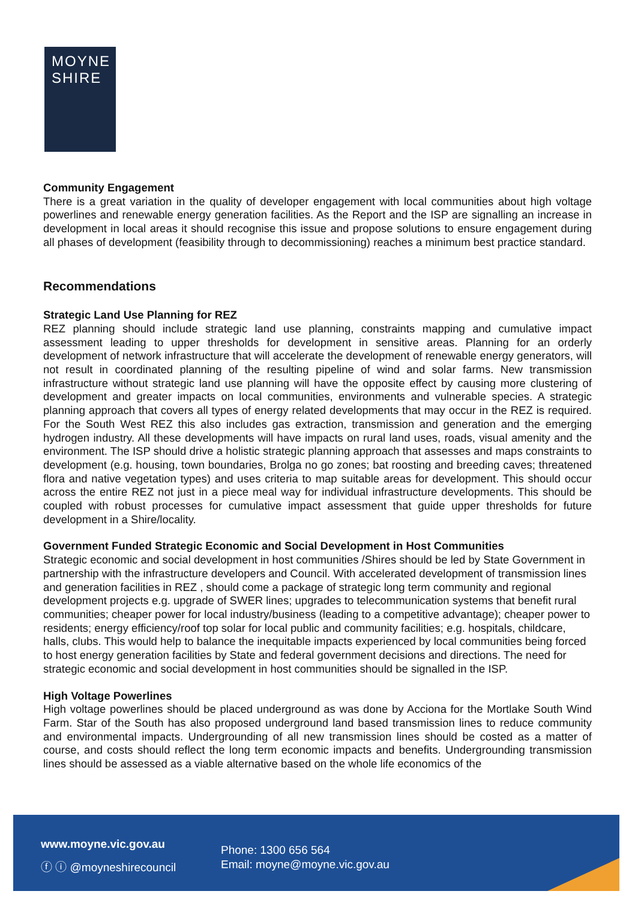MOYNE
SHIRE
Community Engagement
There is a great variation in the quality of developer engagement with local communities about high voltage powerlines and renewable energy generation facilities. As the Report and the ISP are signalling an increase in development in local areas it should recognise this issue and propose solutions to ensure engagement during all phases of development (feasibility through to decommissioning) reaches a minimum best practice standard.
Recommendations
Strategic Land Use Planning for REZ
REZ planning should include strategic land use planning, constraints mapping and cumulative impact assessment leading to upper thresholds for development in sensitive areas. Planning for an orderly development of network infrastructure that will accelerate the development of renewable energy generators, will not result in coordinated planning of the resulting pipeline of wind and solar farms. New transmission infrastructure without strategic land use planning will have the opposite effect by causing more clustering of development and greater impacts on local communities, environments and vulnerable species. A strategic planning approach that covers all types of energy related developments that may occur in the REZ is required. For the South West REZ this also includes gas extraction, transmission and generation and the emerging hydrogen industry. All these developments will have impacts on rural land uses, roads, visual amenity and the environment. The ISP should drive a holistic strategic planning approach that assesses and maps constraints to development (e.g. housing, town boundaries, Brolga no go zones; bat roosting and breeding caves; threatened flora and native vegetation types) and uses criteria to map suitable areas for development. This should occur across the entire REZ not just in a piece meal way for individual infrastructure developments. This should be coupled with robust processes for cumulative impact assessment that guide upper thresholds for future development in a Shire/locality.
Government Funded Strategic Economic and Social Development in Host Communities
Strategic economic and social development in host communities /Shires should be led by State Government in partnership with the infrastructure developers and Council. With accelerated development of transmission lines and generation facilities in REZ , should come a package of strategic long term community and regional development projects e.g. upgrade of SWER lines; upgrades to telecommunication systems that benefit rural communities; cheaper power for local industry/business (leading to a competitive advantage); cheaper power to residents; energy efficiency/roof top solar for local public and community facilities; e.g. hospitals, childcare, halls, clubs. This would help to balance the inequitable impacts experienced by local communities being forced to host energy generation facilities by State and federal government decisions and directions. The need for strategic economic and social development in host communities should be signalled in the ISP.
High Voltage Powerlines
High voltage powerlines should be placed underground as was done by Acciona for the Mortlake South Wind Farm. Star of the South has also proposed underground land based transmission lines to reduce community and environmental impacts. Undergrounding of all new transmission lines should be costed as a matter of course, and costs should reflect the long term economic impacts and benefits. Undergrounding transmission lines should be assessed as a viable alternative based on the whole life economics of the
www.moyne.vic.gov.au
ⓕ ⓘ @moyneshirecouncil
Phone: 1300 656 564
Email: moyne@moyne.vic.gov.au